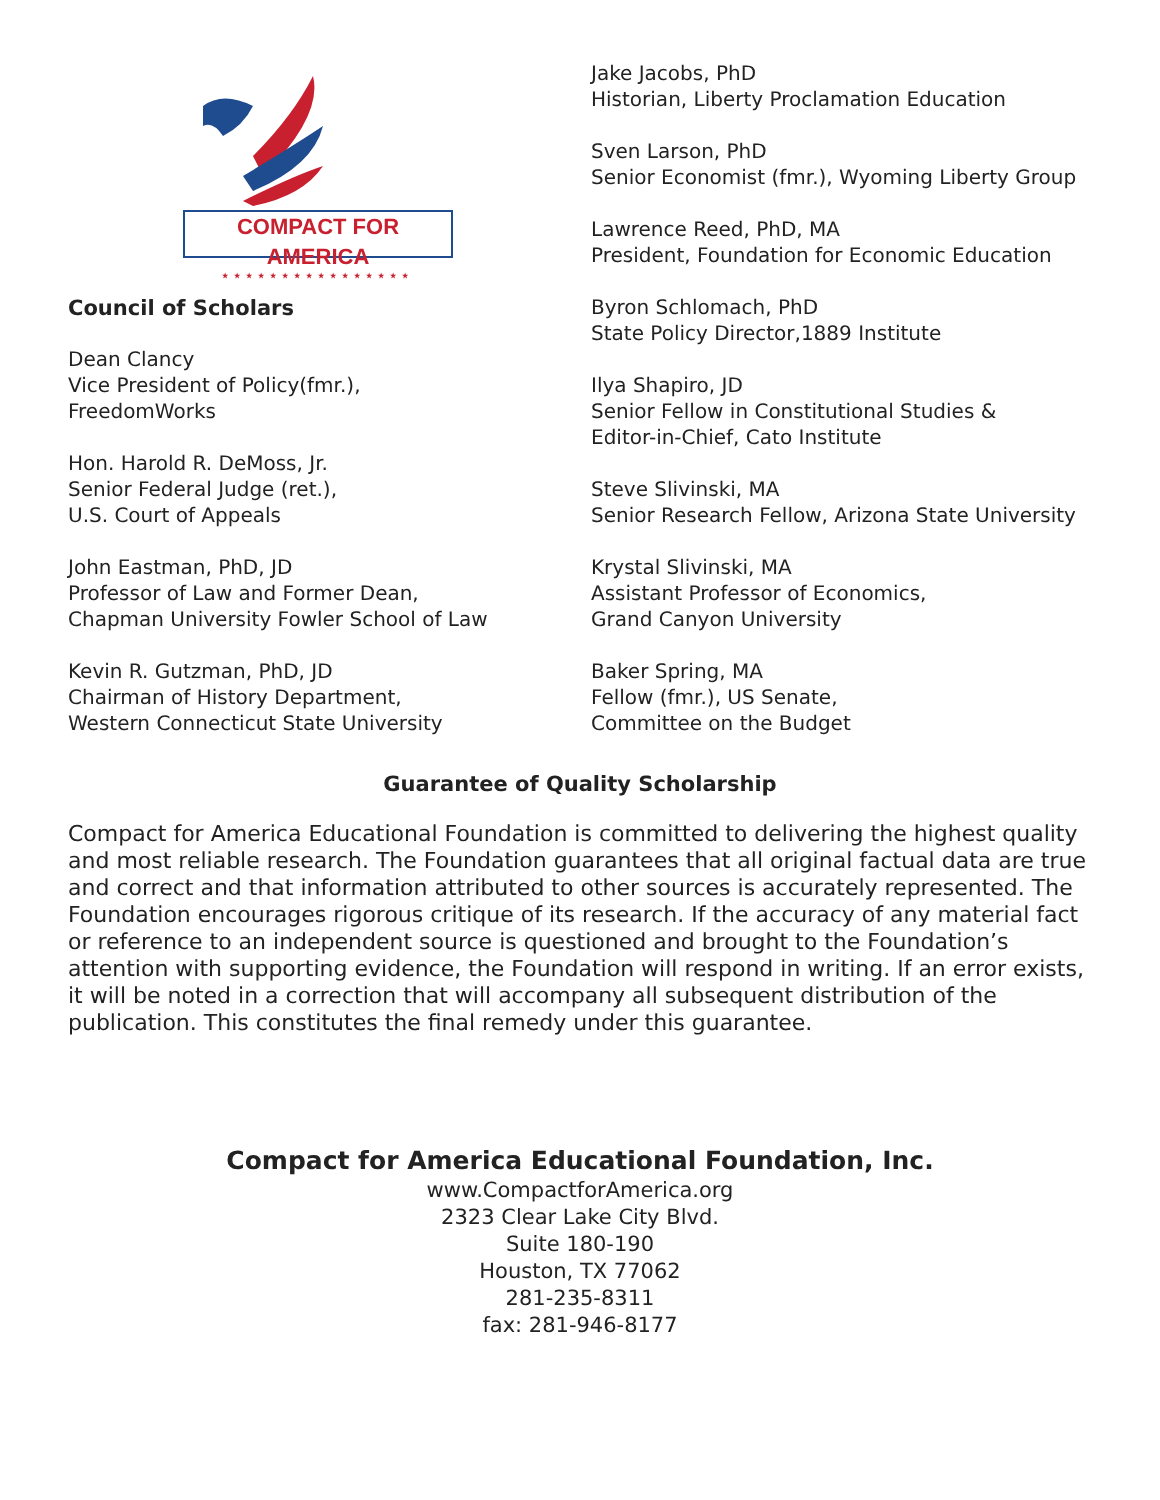COMPACT FOR AMERICA
★★★★★★★★★★★★★★★★
Council of Scholars
Dean Clancy
Vice President of Policy(fmr.),
FreedomWorks
Hon. Harold R. DeMoss, Jr.
Senior Federal Judge (ret.),
U.S. Court of Appeals
John Eastman, PhD, JD
Professor of Law and Former Dean,
Chapman University Fowler School of Law
Kevin R. Gutzman, PhD, JD
Chairman of History Department,
Western Connecticut State University
Jake Jacobs, PhD
Historian, Liberty Proclamation Education
Sven Larson, PhD
Senior Economist (fmr.), Wyoming Liberty Group
Lawrence Reed, PhD, MA
President, Foundation for Economic Education
Byron Schlomach, PhD
State Policy Director,1889 Institute
Ilya Shapiro, JD
Senior Fellow in Constitutional Studies &
Editor-in-Chief, Cato Institute
Steve Slivinski, MA
Senior Research Fellow, Arizona State University
Krystal Slivinski, MA
Assistant Professor of Economics,
Grand Canyon University
Baker Spring, MA
Fellow (fmr.), US Senate,
Committee on the Budget
Guarantee of Quality Scholarship
Compact for America Educational Foundation is committed to delivering the highest quality and most reliable research. The Foundation guarantees that all original factual data are true and correct and that information attributed to other sources is accurately represented. The Foundation encourages rigorous critique of its research. If the accuracy of any material fact or reference to an independent source is questioned and brought to the Foundation’s attention with supporting evidence, the Foundation will respond in writing. If an error exists, it will be noted in a correction that will accompany all subsequent distribution of the publication. This constitutes the final remedy under this guarantee.
Compact for America Educational Foundation, Inc.
www.CompactforAmerica.org
2323 Clear Lake City Blvd.
Suite 180-190
Houston, TX 77062
281-235-8311
fax: 281-946-8177